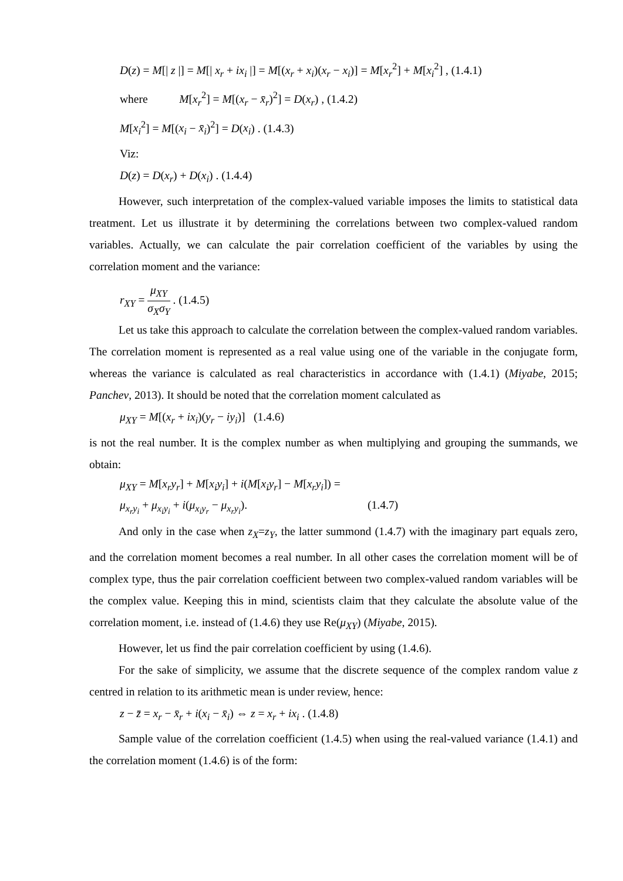D(z) = M[| z |] = M[| x<sub>r</sub> + ix<sub>i</sub> |] = M[(x<sub>r</sub> + x<sub>i</sub>)(x<sub>r</sub> − x<sub>i</sub>)] = M[x<sub>r</sub><sup>2</sup>] + M[x<sub>i</sub><sup>2</sup>] , (1.4.1)
where M[x<sub>r</sub><sup>2</sup>] = M[(x<sub>r</sub> − x̄<sub>r</sub>)<sup>2</sup>] = D(x<sub>r</sub>) , (1.4.2)
M[x<sub>i</sub><sup>2</sup>] = M[(x<sub>i</sub> − x̄<sub>i</sub>)<sup>2</sup>] = D(x<sub>i</sub>) . (1.4.3)
Viz:
D(z) = D(x<sub>r</sub>) + D(x<sub>i</sub>) . (1.4.4)
However, such interpretation of the complex-valued variable imposes the limits to statistical data treatment. Let us illustrate it by determining the correlations between two complex-valued random variables. Actually, we can calculate the pair correlation coefficient of the variables by using the correlation moment and the variance:
r<sub>XY</sub> = μ<sub>XY</sub> σ<sub>X</sub>σ<sub>Y</sub> . (1.4.5)
Let us take this approach to calculate the correlation between the complex-valued random variables. The correlation moment is represented as a real value using one of the variable in the conjugate form, whereas the variance is calculated as real characteristics in accordance with (1.4.1) (Miyabe, 2015; Panchev, 2013). It should be noted that the correlation moment calculated as
μ<sub>XY</sub> = M[(x<sub>r</sub> + ix<sub>i</sub>)(y<sub>r</sub> − iy<sub>i</sub>)] (1.4.6)
is not the real number. It is the complex number as when multiplying and grouping the summands, we obtain:
μ<sub>XY</sub> = M[x<sub>r</sub>y<sub>r</sub>] + M[x<sub>i</sub>y<sub>i</sub>] + i(M[x<sub>i</sub>y<sub>r</sub>] − M[x<sub>r</sub>y<sub>i</sub>]) =
μ<sub>x<sub>r</sub>y<sub>i</sub></sub> + μ<sub>x<sub>i</sub>y<sub>i</sub></sub> + i(μ<sub>x<sub>i</sub>y<sub>r</sub></sub> − μ<sub>x<sub>r</sub>y<sub>i</sub></sub>). (1.4.7)
And only in the case when z<sub>X</sub>=z<sub>Y</sub>, the latter summond (1.4.7) with the imaginary part equals zero, and the correlation moment becomes a real number. In all other cases the correlation moment will be of complex type, thus the pair correlation coefficient between two complex-valued random variables will be the complex value. Keeping this in mind, scientists claim that they calculate the absolute value of the correlation moment, i.e. instead of (1.4.6) they use Re(μ<sub>XY</sub>) (Miyabe, 2015).
However, let us find the pair correlation coefficient by using (1.4.6).
For the sake of simplicity, we assume that the discrete sequence of the complex random value z centred in relation to its arithmetic mean is under review, hence:
z − z̄ = x<sub>r</sub> − x̄<sub>r</sub> + i(x<sub>i</sub> − x̄<sub>i</sub>) ⇔ z = x<sub>r</sub> + ix<sub>i</sub> . (1.4.8)
Sample value of the correlation coefficient (1.4.5) when using the real-valued variance (1.4.1) and the correlation moment (1.4.6) is of the form: